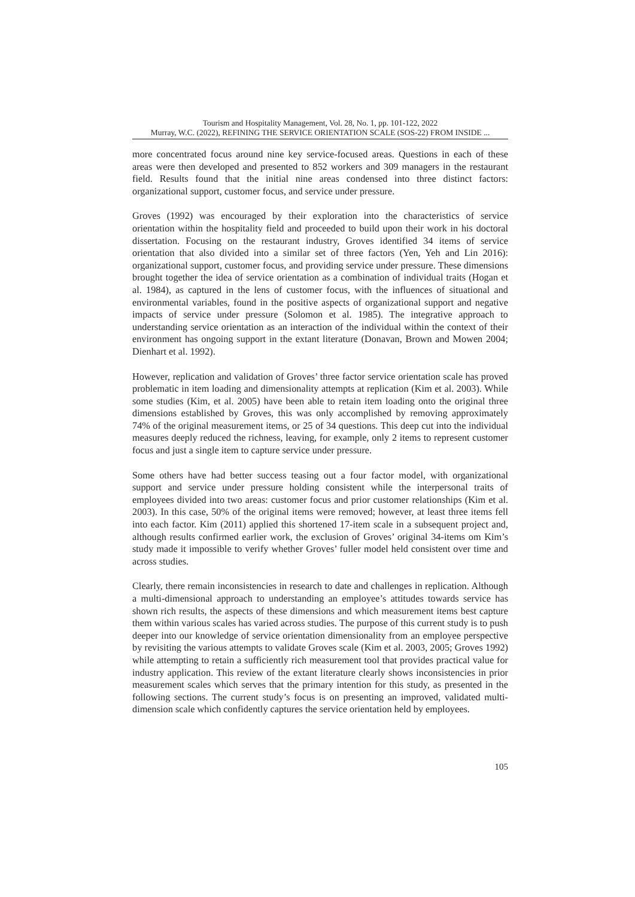Tourism and Hospitality Management, Vol. 28, No. 1, pp. 101-122, 2022
Murray, W.C. (2022), REFINING THE SERVICE ORIENTATION SCALE (SOS-22) FROM INSIDE ...
more concentrated focus around nine key service-focused areas. Questions in each of these areas were then developed and presented to 852 workers and 309 managers in the restaurant field. Results found that the initial nine areas condensed into three distinct factors: organizational support, customer focus, and service under pressure.
Groves (1992) was encouraged by their exploration into the characteristics of service orientation within the hospitality field and proceeded to build upon their work in his doctoral dissertation. Focusing on the restaurant industry, Groves identified 34 items of service orientation that also divided into a similar set of three factors (Yen, Yeh and Lin 2016): organizational support, customer focus, and providing service under pressure. These dimensions brought together the idea of service orientation as a combination of individual traits (Hogan et al. 1984), as captured in the lens of customer focus, with the influences of situational and environmental variables, found in the positive aspects of organizational support and negative impacts of service under pressure (Solomon et al. 1985). The integrative approach to understanding service orientation as an interaction of the individual within the context of their environment has ongoing support in the extant literature (Donavan, Brown and Mowen 2004; Dienhart et al. 1992).
However, replication and validation of Groves’ three factor service orientation scale has proved problematic in item loading and dimensionality attempts at replication (Kim et al. 2003). While some studies (Kim, et al. 2005) have been able to retain item loading onto the original three dimensions established by Groves, this was only accomplished by removing approximately 74% of the original measurement items, or 25 of 34 questions. This deep cut into the individual measures deeply reduced the richness, leaving, for example, only 2 items to represent customer focus and just a single item to capture service under pressure.
Some others have had better success teasing out a four factor model, with organizational support and service under pressure holding consistent while the interpersonal traits of employees divided into two areas: customer focus and prior customer relationships (Kim et al. 2003). In this case, 50% of the original items were removed; however, at least three items fell into each factor. Kim (2011) applied this shortened 17-item scale in a subsequent project and, although results confirmed earlier work, the exclusion of Groves’ original 34-items om Kim’s study made it impossible to verify whether Groves’ fuller model held consistent over time and across studies.
Clearly, there remain inconsistencies in research to date and challenges in replication. Although a multi-dimensional approach to understanding an employee’s attitudes towards service has shown rich results, the aspects of these dimensions and which measurement items best capture them within various scales has varied across studies. The purpose of this current study is to push deeper into our knowledge of service orientation dimensionality from an employee perspective by revisiting the various attempts to validate Groves scale (Kim et al. 2003, 2005; Groves 1992) while attempting to retain a sufficiently rich measurement tool that provides practical value for industry application. This review of the extant literature clearly shows inconsistencies in prior measurement scales which serves that the primary intention for this study, as presented in the following sections. The current study’s focus is on presenting an improved, validated multi-dimension scale which confidently captures the service orientation held by employees.
105